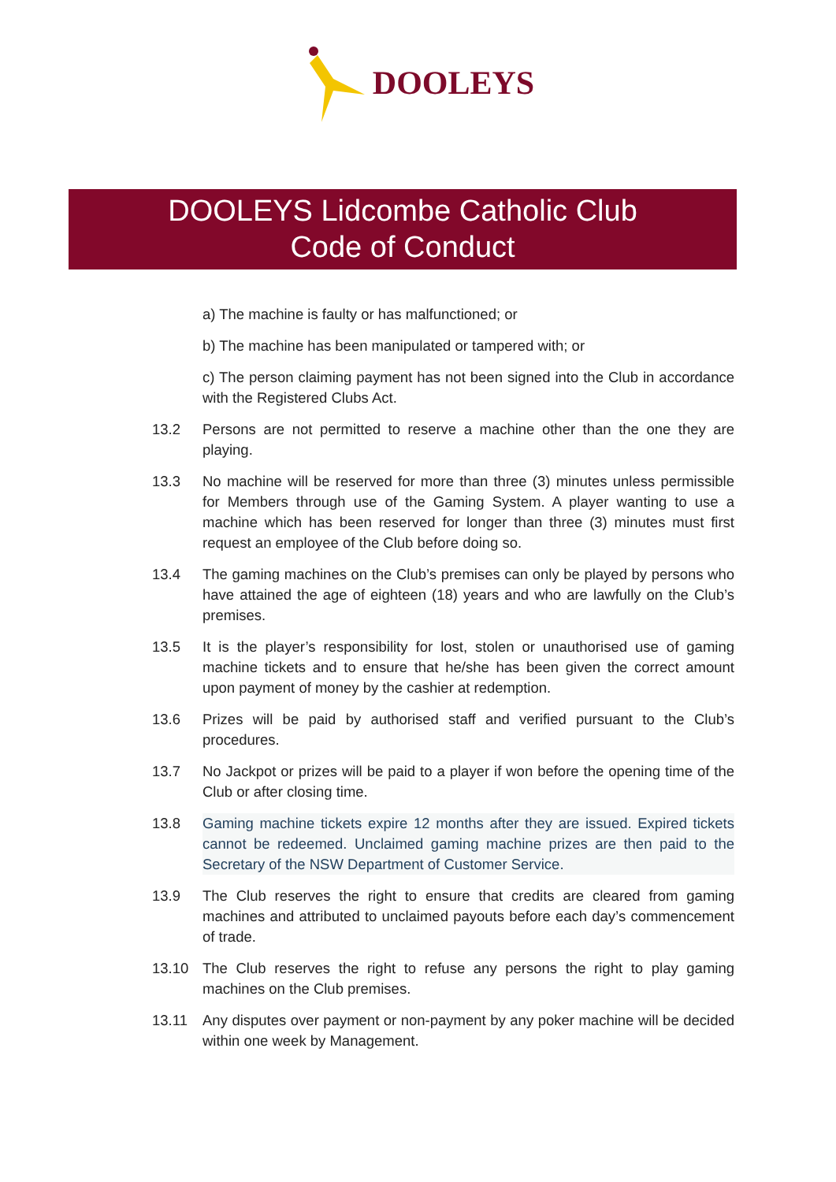DOOLEYS
DOOLEYS Lidcombe Catholic Club
Code of Conduct
a) The machine is faulty or has malfunctioned; or
b) The machine has been manipulated or tampered with; or
c) The person claiming payment has not been signed into the Club in accordance with the Registered Clubs Act.
13.2 Persons are not permitted to reserve a machine other than the one they are playing.
13.3 No machine will be reserved for more than three (3) minutes unless permissible for Members through use of the Gaming System. A player wanting to use a machine which has been reserved for longer than three (3) minutes must first request an employee of the Club before doing so.
13.4 The gaming machines on the Club’s premises can only be played by persons who have attained the age of eighteen (18) years and who are lawfully on the Club’s premises.
13.5 It is the player’s responsibility for lost, stolen or unauthorised use of gaming machine tickets and to ensure that he/she has been given the correct amount upon payment of money by the cashier at redemption.
13.6 Prizes will be paid by authorised staff and verified pursuant to the Club’s procedures.
13.7 No Jackpot or prizes will be paid to a player if won before the opening time of the Club or after closing time.
13.8 Gaming machine tickets expire 12 months after they are issued. Expired tickets cannot be redeemed. Unclaimed gaming machine prizes are then paid to the Secretary of the NSW Department of Customer Service.
13.9 The Club reserves the right to ensure that credits are cleared from gaming machines and attributed to unclaimed payouts before each day’s commencement of trade.
13.10 The Club reserves the right to refuse any persons the right to play gaming machines on the Club premises.
13.11 Any disputes over payment or non-payment by any poker machine will be decided within one week by Management.